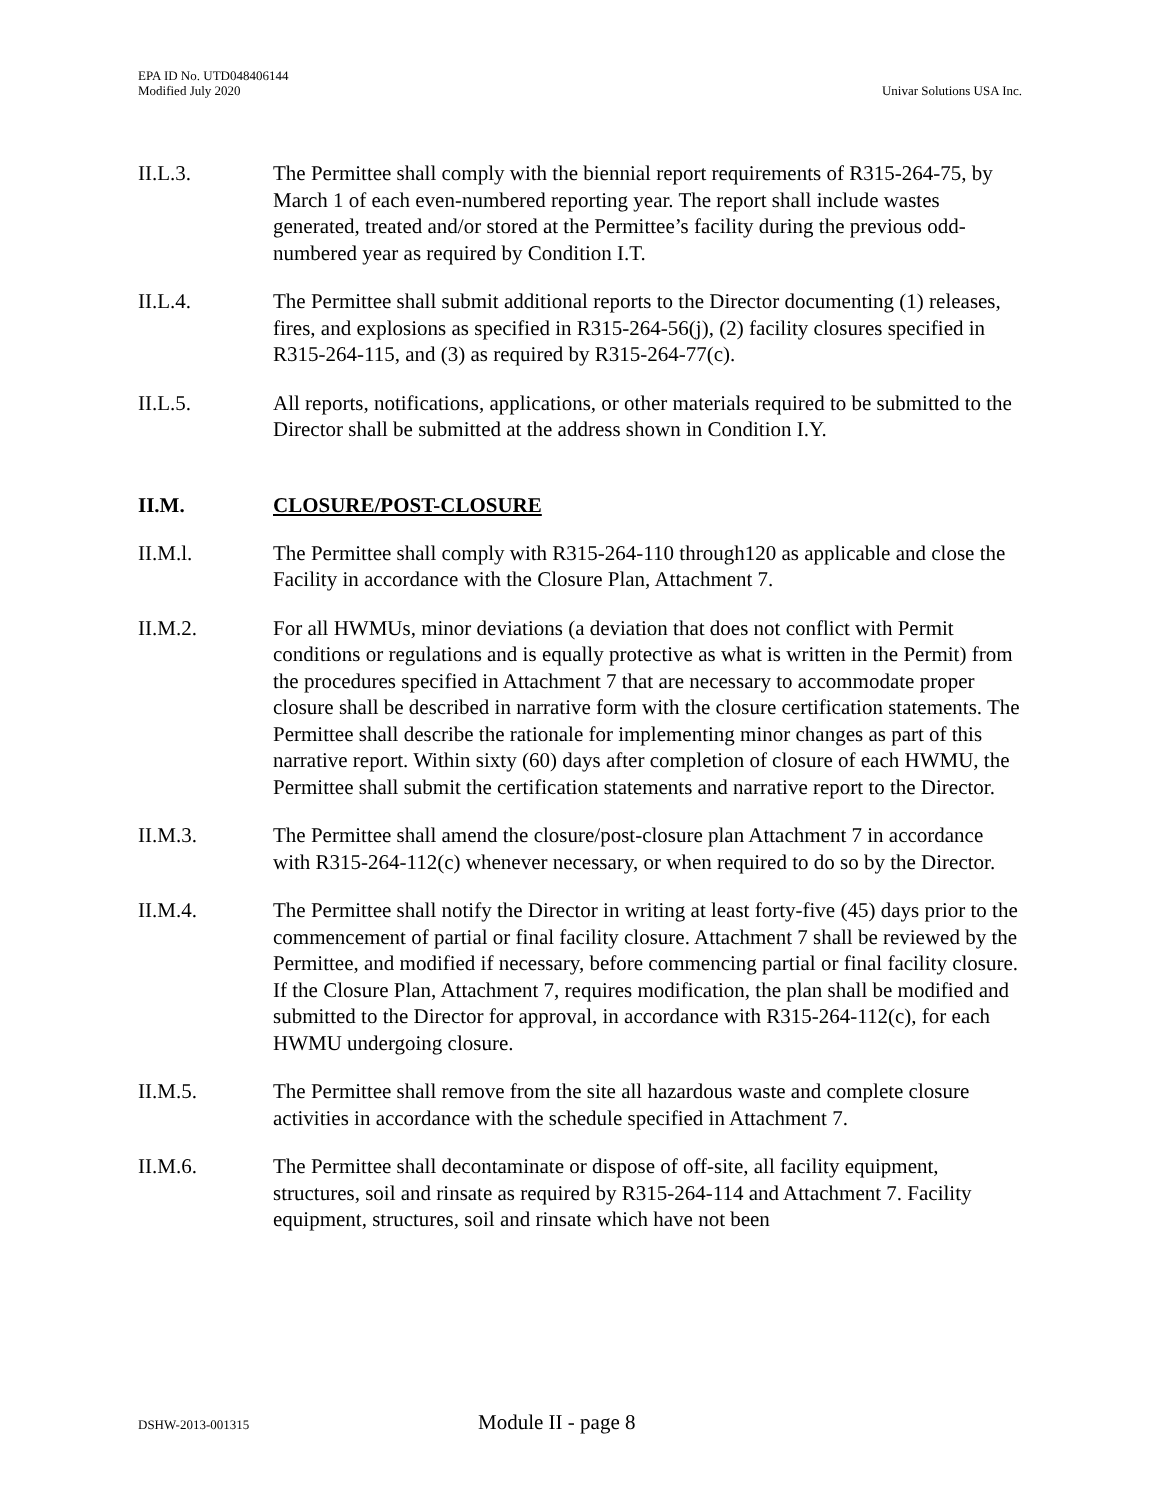EPA ID No. UTD048406144
Modified July 2020
Univar Solutions USA Inc.
II.L.3. The Permittee shall comply with the biennial report requirements of R315-264-75, by March 1 of each even-numbered reporting year. The report shall include wastes generated, treated and/or stored at the Permittee’s facility during the previous odd-numbered year as required by Condition I.T.
II.L.4. The Permittee shall submit additional reports to the Director documenting (1) releases, fires, and explosions as specified in R315-264-56(j), (2) facility closures specified in R315-264-115, and (3) as required by R315-264-77(c).
II.L.5. All reports, notifications, applications, or other materials required to be submitted to the Director shall be submitted at the address shown in Condition I.Y.
II.M. CLOSURE/POST-CLOSURE
II.M.l. The Permittee shall comply with R315-264-110 through120 as applicable and close the Facility in accordance with the Closure Plan, Attachment 7.
II.M.2. For all HWMUs, minor deviations (a deviation that does not conflict with Permit conditions or regulations and is equally protective as what is written in the Permit) from the procedures specified in Attachment 7 that are necessary to accommodate proper closure shall be described in narrative form with the closure certification statements. The Permittee shall describe the rationale for implementing minor changes as part of this narrative report. Within sixty (60) days after completion of closure of each HWMU, the Permittee shall submit the certification statements and narrative report to the Director.
II.M.3. The Permittee shall amend the closure/post-closure plan Attachment 7 in accordance with R315-264-112(c) whenever necessary, or when required to do so by the Director.
II.M.4. The Permittee shall notify the Director in writing at least forty-five (45) days prior to the commencement of partial or final facility closure. Attachment 7 shall be reviewed by the Permittee, and modified if necessary, before commencing partial or final facility closure. If the Closure Plan, Attachment 7, requires modification, the plan shall be modified and submitted to the Director for approval, in accordance with R315-264-112(c), for each HWMU undergoing closure.
II.M.5. The Permittee shall remove from the site all hazardous waste and complete closure activities in accordance with the schedule specified in Attachment 7.
II.M.6. The Permittee shall decontaminate or dispose of off-site, all facility equipment, structures, soil and rinsate as required by R315-264-114 and Attachment 7. Facility equipment, structures, soil and rinsate which have not been
DSHW-2013-001315
Module II - page 8